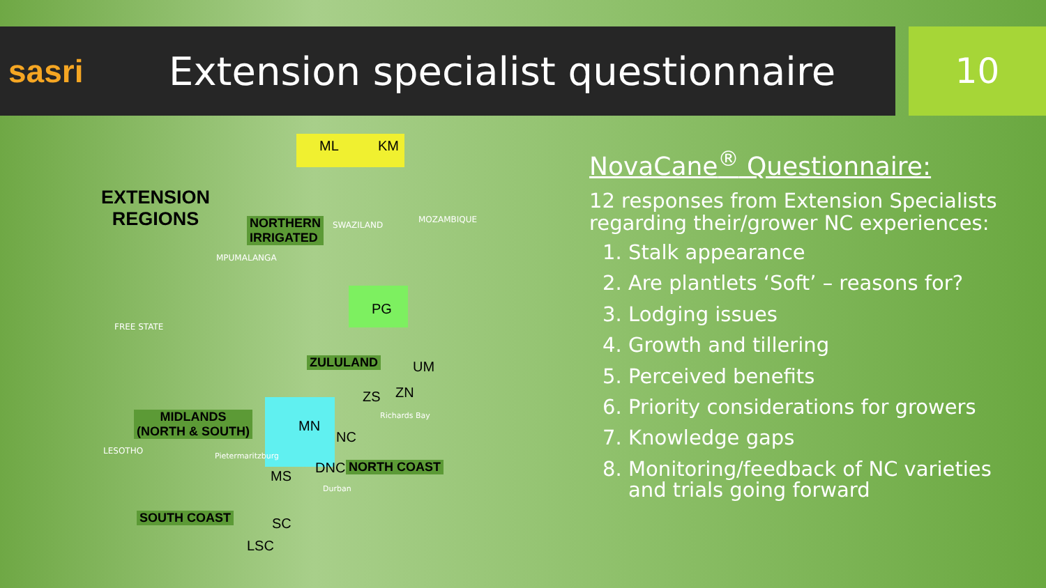sasri
Extension specialist questionnaire
10
EXTENSION
REGIONS
NORTHERN
IRRIGATED
ZULULAND
MIDLANDS
(NORTH & SOUTH)
NORTH COAST
SOUTH COAST
ML KM
PG
UM
ZS ZN
MN
NC
DNC
MS
SC
LSC
SWAZILAND
MOZAMBIQUE
MPUMALANGA
FREE STATE
LESOTHO
Pietermaritzburg
Durban
Richards Bay
NovaCane<sup>®</sup> Questionnaire:
12 responses from Extension Specialists regarding their/grower NC experiences:
1. Stalk appearance
2. Are plantlets ‘Soft’ – reasons for?
3. Lodging issues
4. Growth and tillering
5. Perceived benefits
6. Priority considerations for growers
7. Knowledge gaps
8. Monitoring/feedback of NC varieties and trials going forward